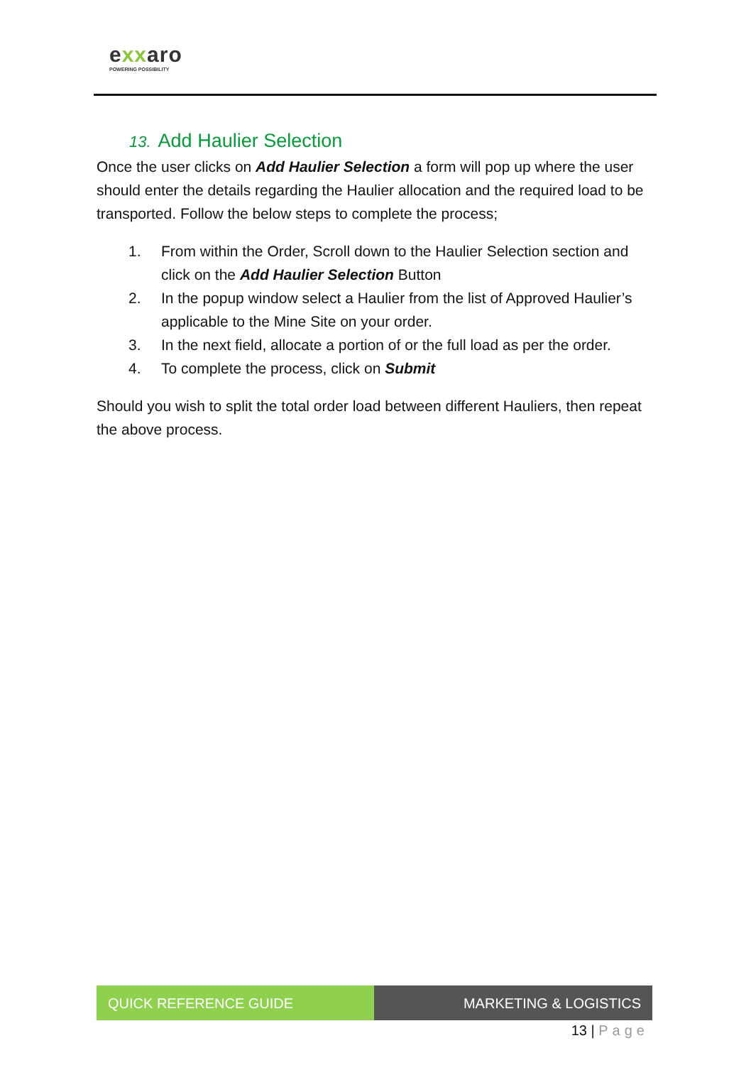exxaro
POWERING POSSIBILITY
13. Add Haulier Selection
Once the user clicks on Add Haulier Selection a form will pop up where the user should enter the details regarding the Haulier allocation and the required load to be transported. Follow the below steps to complete the process;
1. From within the Order, Scroll down to the Haulier Selection section and click on the Add Haulier Selection Button
2. In the popup window select a Haulier from the list of Approved Haulier’s applicable to the Mine Site on your order.
3. In the next field, allocate a portion of or the full load as per the order.
4. To complete the process, click on Submit
Should you wish to split the total order load between different Hauliers, then repeat the above process.
QUICK REFERENCE GUIDE MARKETING & LOGISTICS
13 | Page